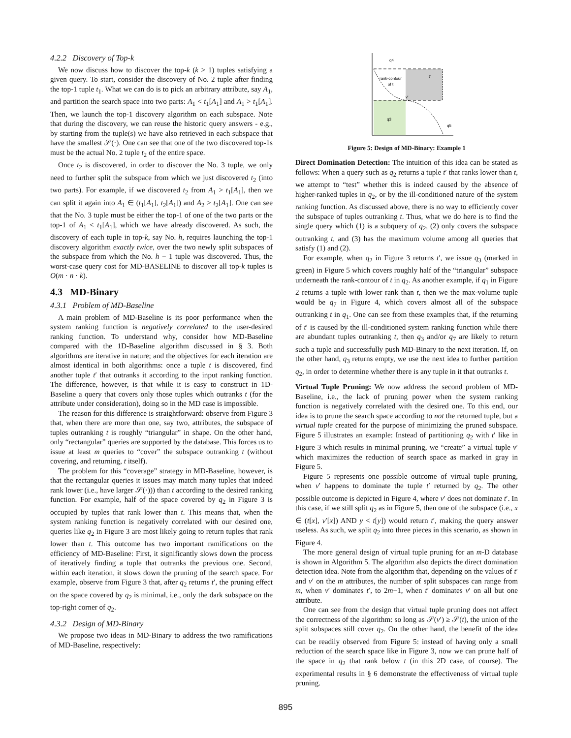4.2.2 Discovery of Top-k
We now discuss how to discover the top-k (k > 1) tuples satisfying a given query. To start, consider the discovery of No. 2 tuple after finding the top-1 tuple t<sub>1</sub>. What we can do is to pick an arbitrary attribute, say A<sub>1</sub>, and partition the search space into two parts: A<sub>1</sub> < t<sub>1</sub>[A<sub>1</sub>] and A<sub>1</sub> > t<sub>1</sub>[A<sub>1</sub>]. Then, we launch the top-1 discovery algorithm on each subspace. Note that during the discovery, we can reuse the historic query answers - e.g., by starting from the tuple(s) we have also retrieved in each subspace that have the smallest 𝒮(·). One can see that one of the two discovered top-1s must be the actual No. 2 tuple t<sub>2</sub> of the entire space.
Once t<sub>2</sub> is discovered, in order to discover the No. 3 tuple, we only need to further split the subspace from which we just discovered t<sub>2</sub> (into two parts). For example, if we discovered t<sub>2</sub> from A<sub>1</sub> > t<sub>1</sub>[A<sub>1</sub>], then we can split it again into A<sub>1</sub> ∈ (t<sub>1</sub>[A<sub>1</sub>], t<sub>2</sub>[A<sub>1</sub>]) and A<sub>2</sub> > t<sub>2</sub>[A<sub>1</sub>]. One can see that the No. 3 tuple must be either the top-1 of one of the two parts or the top-1 of A<sub>1</sub> < t<sub>1</sub>[A<sub>1</sub>], which we have already discovered. As such, the discovery of each tuple in top-k, say No. h, requires launching the top-1 discovery algorithm exactly twice, over the two newly split subspaces of the subspace from which the No. h − 1 tuple was discovered. Thus, the worst-case query cost for MD-BASELINE to discover all top-k tuples is O(m · n · k).
4.3 MD-Binary
4.3.1 Problem of MD-Baseline
A main problem of MD-Baseline is its poor performance when the system ranking function is negatively correlated to the user-desired ranking function. To understand why, consider how MD-Baseline compared with the 1D-Baseline algorithm discussed in § 3. Both algorithms are iterative in nature; and the objectives for each iteration are almost identical in both algorithms: once a tuple t is discovered, find another tuple t′ that outranks it according to the input ranking function. The difference, however, is that while it is easy to construct in 1D-Baseline a query that covers only those tuples which outranks t (for the attribute under consideration), doing so in the MD case is impossible.
The reason for this difference is straightforward: observe from Figure 3 that, when there are more than one, say two, attributes, the subspace of tuples outranking t is roughly “triangular” in shape. On the other hand, only “rectangular” queries are supported by the database. This forces us to issue at least m queries to “cover” the subspace outranking t (without covering, and returning, t itself).
The problem for this “coverage” strategy in MD-Baseline, however, is that the rectangular queries it issues may match many tuples that indeed rank lower (i.e., have larger 𝒮(·))) than t according to the desired ranking function. For example, half of the space covered by q<sub>2</sub> in Figure 3 is occupied by tuples that rank lower than t. This means that, when the system ranking function is negatively correlated with our desired one, queries like q<sub>2</sub> in Figure 3 are most likely going to return tuples that rank lower than t. This outcome has two important ramifications on the efficiency of MD-Baseline: First, it significantly slows down the process of iteratively finding a tuple that outranks the previous one. Second, within each iteration, it slows down the pruning of the search space. For example, observe from Figure 3 that, after q<sub>2</sub> returns t′, the pruning effect on the space covered by q<sub>2</sub> is minimal, i.e., only the dark subspace on the top-right corner of q<sub>2</sub>.
4.3.2 Design of MD-Binary
We propose two ideas in MD-Binary to address the two ramifications of MD-Baseline, respectively:
q4
rank-contour
of t
t'
q3
q5
v'
Figure 5: Design of MD-Binary: Example 1
Direct Domination Detection: The intuition of this idea can be stated as follows: When a query such as q<sub>2</sub> returns a tuple t′ that ranks lower than t, we attempt to “test” whether this is indeed caused by the absence of higher-ranked tuples in q<sub>2</sub>, or by the ill-conditioned nature of the system ranking function. As discussed above, there is no way to efficiently cover the subspace of tuples outranking t. Thus, what we do here is to find the single query which (1) is a subquery of q<sub>2</sub>, (2) only covers the subspace outranking t, and (3) has the maximum volume among all queries that satisfy (1) and (2).
For example, when q<sub>2</sub> in Figure 3 returns t′, we issue q<sub>3</sub> (marked in green) in Figure 5 which covers roughly half of the “triangular” subspace underneath the rank-contour of t in q<sub>2</sub>. As another example, if q<sub>1</sub> in Figure 2 returns a tuple with lower rank than t, then we the max-volume tuple would be q<sub>7</sub> in Figure 4, which covers almost all of the subspace outranking t in q<sub>1</sub>. One can see from these examples that, if the returning of t′ is caused by the ill-conditioned system ranking function while there are abundant tuples outranking t, then q<sub>3</sub> and/or q<sub>7</sub> are likely to return such a tuple and successfully push MD-Binary to the next iteration. If, on the other hand, q<sub>3</sub> returns empty, we use the next idea to further partition q<sub>2</sub>, in order to determine whether there is any tuple in it that outranks t.
Virtual Tuple Pruning: We now address the second problem of MD-Baseline, i.e., the lack of pruning power when the system ranking function is negatively correlated with the desired one. To this end, our idea is to prune the search space according to not the returned tuple, but a virtual tuple created for the purpose of minimizing the pruned subspace. Figure 5 illustrates an example: Instead of partitioning q<sub>2</sub> with t′ like in Figure 3 which results in minimal pruning, we “create” a virtual tuple v′ which maximizes the reduction of search space as marked in gray in Figure 5.
Figure 5 represents one possible outcome of virtual tuple pruning, when v′ happens to dominate the tuple t′ returned by q<sub>2</sub>. The other possible outcome is depicted in Figure 4, where v′ does not dominate t′. In this case, if we still split q<sub>2</sub> as in Figure 5, then one of the subspace (i.e., x ∈ (t[x], v′[x]) AND y < t[y]) would return t′, making the query answer useless. As such, we split q<sub>2</sub> into three pieces in this scenario, as shown in Figure 4.
The more general design of virtual tuple pruning for an m-D database is shown in Algorithm 5. The algorithm also depicts the direct domination detection idea. Note from the algorithm that, depending on the values of t′ and v′ on the m attributes, the number of split subspaces can range from m, when v′ dominates t′, to 2m−1, when t′ dominates v′ on all but one attribute.
One can see from the design that virtual tuple pruning does not affect the correctness of the algorithm: so long as 𝒮(v′) ≥ 𝒮(t), the union of the split subspaces still cover q<sub>2</sub>. On the other hand, the benefit of the idea can be readily observed from Figure 5: instead of having only a small reduction of the search space like in Figure 3, now we can prune half of the space in q<sub>2</sub> that rank below t (in this 2D case, of course). The experimental results in § 6 demonstrate the effectiveness of virtual tuple pruning.
895